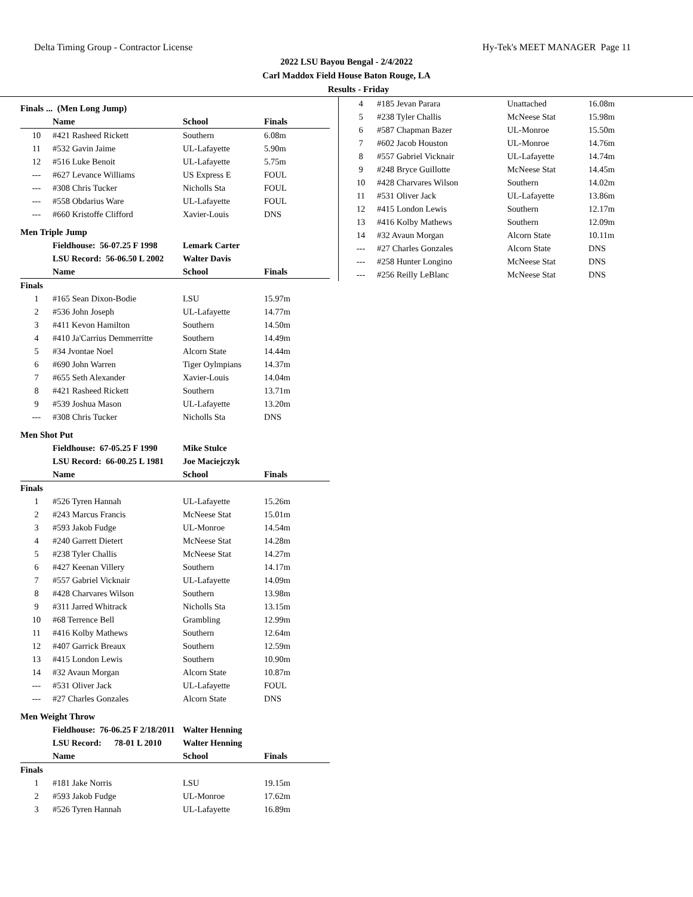Delta Timing Group - Contractor License Hy-Tek's MEET MANAGER Page 11
2022 LSU Bayou Bengal - 2/4/2022
Carl Maddox Field House Baton Rouge, LA
Results - Friday
Finals ... (Men Long Jump)
| | Name | School | Finals |
| --- | --- | --- | --- |
| 10 | #421 Rasheed Rickett | Southern | 6.08m |
| 11 | #532 Gavin Jaime | UL-Lafayette | 5.90m |
| 12 | #516 Luke Benoit | UL-Lafayette | 5.75m |
| --- | #627 Levance Williams | US Express E | FOUL |
| --- | #308 Chris Tucker | Nicholls Sta | FOUL |
| --- | #558 Obdarius Ware | UL-Lafayette | FOUL |
| --- | #660 Kristoffe Clifford | Xavier-Louis | DNS |
Men Triple Jump
| | Fieldhouse: 56-07.25 F 1998 | Lemark Carter | |
| | LSU Record: 56-06.50 L 2002 | Walter Davis | |
| | Name | School | Finals |
| Finals | | | |
| 1 | #165 Sean Dixon-Bodie | LSU | 15.97m |
| 2 | #536 John Joseph | UL-Lafayette | 14.77m |
| 3 | #411 Kevon Hamilton | Southern | 14.50m |
| 4 | #410 Ja'Carrius Demmerritte | Southern | 14.49m |
| 5 | #34 Jvontae Noel | Alcorn State | 14.44m |
| 6 | #690 John Warren | Tiger Oylmpians | 14.37m |
| 7 | #655 Seth Alexander | Xavier-Louis | 14.04m |
| 8 | #421 Rasheed Rickett | Southern | 13.71m |
| 9 | #539 Joshua Mason | UL-Lafayette | 13.20m |
| --- | #308 Chris Tucker | Nicholls Sta | DNS |
Men Shot Put
| | Fieldhouse: 67-05.25 F 1990 | Mike Stulce | |
| | LSU Record: 66-00.25 L 1981 | Joe Maciejczyk | |
| | Name | School | Finals |
| Finals | | | |
| 1 | #526 Tyren Hannah | UL-Lafayette | 15.26m |
| 2 | #243 Marcus Francis | McNeese Stat | 15.01m |
| 3 | #593 Jakob Fudge | UL-Monroe | 14.54m |
| 4 | #240 Garrett Dietert | McNeese Stat | 14.28m |
| 5 | #238 Tyler Challis | McNeese Stat | 14.27m |
| 6 | #427 Keenan Villery | Southern | 14.17m |
| 7 | #557 Gabriel Vicknair | UL-Lafayette | 14.09m |
| 8 | #428 Charvares Wilson | Southern | 13.98m |
| 9 | #311 Jarred Whitrack | Nicholls Sta | 13.15m |
| 10 | #68 Terrence Bell | Grambling | 12.99m |
| 11 | #416 Kolby Mathews | Southern | 12.64m |
| 12 | #407 Garrick Breaux | Southern | 12.59m |
| 13 | #415 London Lewis | Southern | 10.90m |
| 14 | #32 Avaun Morgan | Alcorn State | 10.87m |
| --- | #531 Oliver Jack | UL-Lafayette | FOUL |
| --- | #27 Charles Gonzales | Alcorn State | DNS |
Men Weight Throw
| | Fieldhouse: 76-06.25 F 2/18/2011 | Walter Henning | |
| | LSU Record: 78-01 L 2010 | Walter Henning | |
| | Name | School | Finals |
| Finals | | | |
| 1 | #181 Jake Norris | LSU | 19.15m |
| 2 | #593 Jakob Fudge | UL-Monroe | 17.62m |
| 3 | #526 Tyren Hannah | UL-Lafayette | 16.89m |
| 4 | #185 Jevan Parara | Unattached | 16.08m |
| 5 | #238 Tyler Challis | McNeese Stat | 15.98m |
| 6 | #587 Chapman Bazer | UL-Monroe | 15.50m |
| 7 | #602 Jacob Houston | UL-Monroe | 14.76m |
| 8 | #557 Gabriel Vicknair | UL-Lafayette | 14.74m |
| 9 | #248 Bryce Guillotte | McNeese Stat | 14.45m |
| 10 | #428 Charvares Wilson | Southern | 14.02m |
| 11 | #531 Oliver Jack | UL-Lafayette | 13.86m |
| 12 | #415 London Lewis | Southern | 12.17m |
| 13 | #416 Kolby Mathews | Southern | 12.09m |
| 14 | #32 Avaun Morgan | Alcorn State | 10.11m |
| --- | #27 Charles Gonzales | Alcorn State | DNS |
| --- | #258 Hunter Longino | McNeese Stat | DNS |
| --- | #256 Reilly LeBlanc | McNeese Stat | DNS |